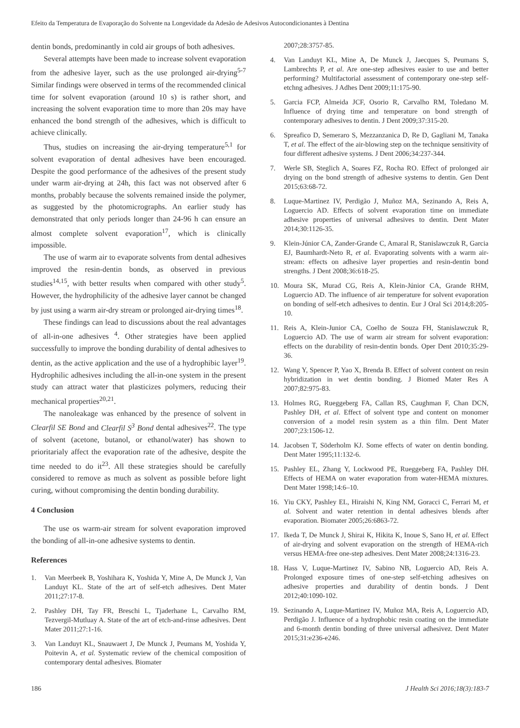Efeito da Temperatura de Evaporação do Solvente na Longevidade da Adesão de Adesivos Autocondicionantes à Dentina
dentin bonds, predominantly in cold air groups of both adhesives.
Several attempts have been made to increase solvent evaporation from the adhesive layer, such as the use prolonged air-drying<sup>5-7</sup> Similar findings were observed in terms of the recommended clinical time for solvent evaporation (around 10 s) is rather short, and increasing the solvent evaporation time to more than 20s may have enhanced the bond strength of the adhesives, which is difficult to achieve clinically.
Thus, studies on increasing the air-drying temperature<sup>5,1</sup> for solvent evaporation of dental adhesives have been encouraged. Despite the good performance of the adhesives of the present study under warm air-drying at 24h, this fact was not observed after 6 months, probably because the solvents remained inside the polymer, as suggested by the photomicrographs. An earlier study has demonstrated that only periods longer than 24-96 h can ensure an almost complete solvent evaporation<sup>17</sup>, which is clinically impossible.
The use of warm air to evaporate solvents from dental adhesives improved the resin-dentin bonds, as observed in previous studies<sup>14,15</sup>, with better results when compared with other study<sup>5</sup>. However, the hydrophilicity of the adhesive layer cannot be changed by just using a warm air-dry stream or prolonged air-drying times<sup>18</sup>.
These findings can lead to discussions about the real advantages of all-in-one adhesives <sup>4</sup>. Other strategies have been applied successfully to improve the bonding durability of dental adhesives to dentin, as the active application and the use of a hydrophibic layer<sup>19</sup>. Hydrophilic adhesives including the all-in-one system in the present study can attract water that plasticizes polymers, reducing their mechanical properties<sup>20,21</sup>.
The nanoleakage was enhanced by the presence of solvent in Clearfil SE Bond and Clearfil S<sup>3</sup> Bond dental adhesives<sup>22</sup>. The type of solvent (acetone, butanol, or ethanol/water) has shown to prioritarialy affect the evaporation rate of the adhesive, despite the time needed to do it<sup>23</sup>. All these strategies should be carefully considered to remove as much as solvent as possible before light curing, without compromising the dentin bonding durability.
4 Conclusion
The use os warm-air stream for solvent evaporation improved the bonding of all-in-one adhesive systems to dentin.
References
1. Van Meerbeek B, Yoshihara K, Yoshida Y, Mine A, De Munck J, Van Landuyt KL. State of the art of self-etch adhesives. Dent Mater 2011;27:17-8.
2. Pashley DH, Tay FR, Breschi L, Tjaderhane L, Carvalho RM, Tezvergil-Mutluay A. State of the art of etch-and-rinse adhesives. Dent Mater 2011;27:1-16.
3. Van Landuyt KL, Snauwaert J, De Munck J, Peumans M, Yoshida Y, Poitevin A, et al. Systematic review of the chemical composition of contemporary dental adhesives. Biomater
2007;28:3757-85.
4. Van Landuyt KL, Mine A, De Munck J, Jaecques S, Peumans S, Lambrechts P, et al. Are one-step adhesives easier to use and better performing? Multifactorial assessment of contemporary one-step self-etchng adhesives. J Adhes Dent 2009;11:175-90.
5. Garcia FCP, Almeida JCF, Osorio R, Carvalho RM, Toledano M. Influence of drying time and temperature on bond strength of contemporary adhesives to dentin. J Dent 2009;37:315-20.
6. Spreafico D, Semeraro S, Mezzanzanica D, Re D, Gagliani M, Tanaka T, et al. The effect of the air-blowing step on the technique sensitivity of four different adhesive systems. J Dent 2006;34:237-344.
7. Werle SB, Steglich A, Soares FZ, Rocha RO. Effect of prolonged air drying on the bond strength of adhesive systems to dentin. Gen Dent 2015;63:68-72.
8. Luque-Martinez IV, Perdigão J, Muñoz MA, Sezinando A, Reis A, Loguercio AD. Effects of solvent evaporation time on immediate adhesive properties of universal adhesives to dentin. Dent Mater 2014;30:1126-35.
9. Klein-Júnior CA, Zander-Grande C, Amaral R, Stanislawczuk R, Garcia EJ, Baumhardt-Neto R, et al. Evaporating solvents with a warm air-stream: effects on adhesive layer properties and resin-dentin bond strengths. J Dent 2008;36:618-25.
10. Moura SK, Murad CG, Reis A, Klein-Júnior CA, Grande RHM, Loguercio AD. The influence of air temperature for solvent evaporation on bonding of self-etch adhesives to dentin. Eur J Oral Sci 2014;8:205-10.
11. Reis A, Klein-Junior CA, Coelho de Souza FH, Stanislawczuk R, Loguercio AD. The use of warm air stream for solvent evaporation: effects on the durability of resin-dentin bonds. Oper Dent 2010;35:29-36.
12. Wang Y, Spencer P, Yao X, Brenda B. Effect of solvent content on resin hybridization in wet dentin bonding. J Biomed Mater Res A 2007;82:975-83.
13. Holmes RG, Rueggeberg FA, Callan RS, Caughman F, Chan DCN, Pashley DH, et al. Effect of solvent type and content on monomer conversion of a model resin system as a thin film. Dent Mater 2007;23:1506-12.
14. Jacobsen T, Söderholm KJ. Some effects of water on dentin bonding. Dent Mater 1995;11:132-6.
15. Pashley EL, Zhang Y, Lockwood PE, Rueggeberg FA, Pashley DH. Effects of HEMA on water evaporation from water-HEMA mixtures. Dent Mater 1998;14:6–10.
16. Yiu CKY, Pashley EL, Hiraishi N, King NM, Goracci C, Ferrari M, et al. Solvent and water retention in dental adhesives blends after evaporation. Biomater 2005;26:6863-72.
17. Ikeda T, De Munck J, Shirai K, Hikita K, Inoue S, Sano H, et al. Effect of air-drying and solvent evaporation on the strength of HEMA-rich versus HEMA-free one-step adhesives. Dent Mater 2008;24:1316-23.
18. Hass V, Luque-Martinez IV, Sabino NB, Loguercio AD, Reis A. Prolonged exposure times of one-step self-etching adhesives on adhesive properties and durability of dentin bonds. J Dent 2012;40:1090-102.
19. Sezinando A, Luque-Martinez IV, Muñoz MA, Reis A, Loguercio AD, Perdigão J. Influence of a hydrophobic resin coating on the immediate and 6-month dentin bonding of three universal adhesivez. Dent Mater 2015;31:e236-e246.
186 J Health Sci 2016;18(3):183-7